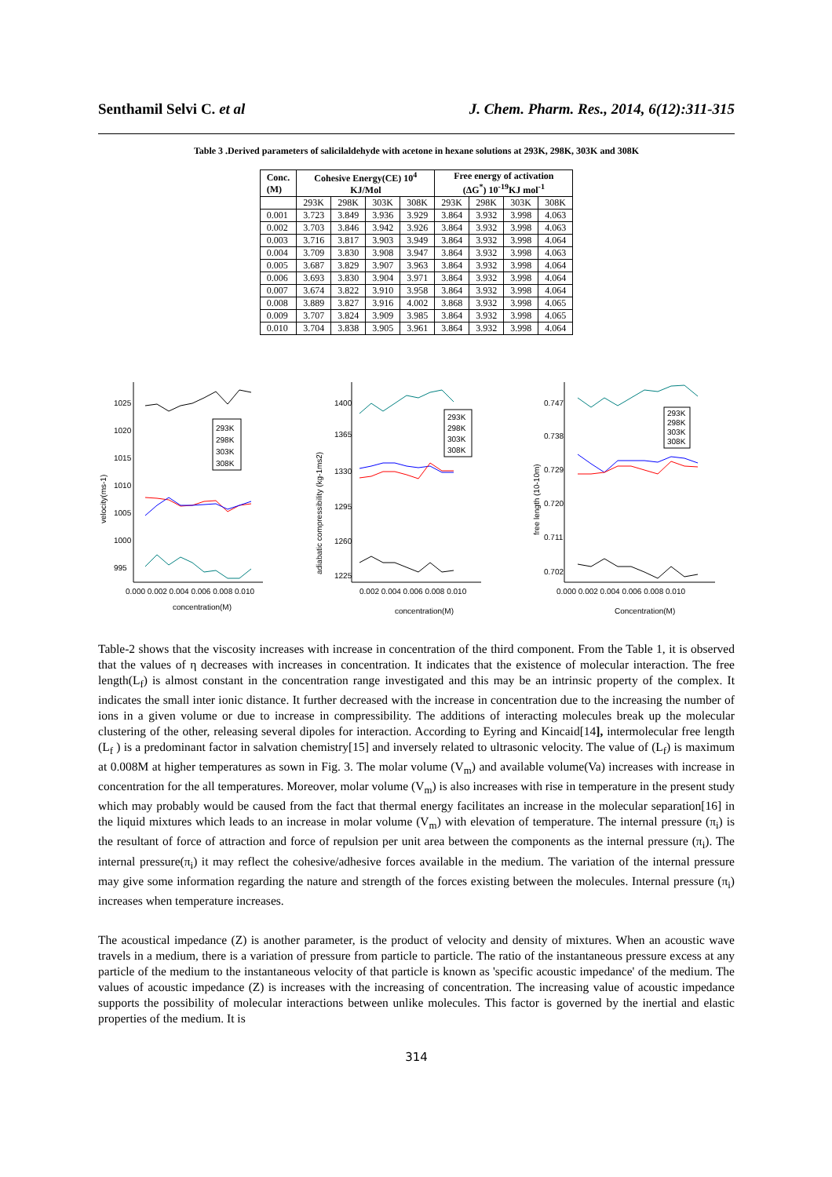Senthamil Selvi C. et al J. Chem. Pharm. Res., 2014, 6(12):311-315
Table 3 .Derived parameters of salicilaldehyde with acetone in hexane solutions at 293K, 298K, 303K and 308K
| Conc. (M) | Cohesive Energy(CE) 10<sup>4</sup> KJ/Mol | | | | Free energy of activation (ΔG<sup>*</sup>) 10<sup>-19</sup>KJ mol<sup>-1</sup> | | | |
| --- | --- | --- | --- | --- | --- | --- | --- | --- |
| | 293K | 298K | 303K | 308K | 293K | 298K | 303K | 308K |
| 0.001 | 3.723 | 3.849 | 3.936 | 3.929 | 3.864 | 3.932 | 3.998 | 4.063 |
| 0.002 | 3.703 | 3.846 | 3.942 | 3.926 | 3.864 | 3.932 | 3.998 | 4.063 |
| 0.003 | 3.716 | 3.817 | 3.903 | 3.949 | 3.864 | 3.932 | 3.998 | 4.064 |
| 0.004 | 3.709 | 3.830 | 3.908 | 3.947 | 3.864 | 3.932 | 3.998 | 4.063 |
| 0.005 | 3.687 | 3.829 | 3.907 | 3.963 | 3.864 | 3.932 | 3.998 | 4.064 |
| 0.006 | 3.693 | 3.830 | 3.904 | 3.971 | 3.864 | 3.932 | 3.998 | 4.064 |
| 0.007 | 3.674 | 3.822 | 3.910 | 3.958 | 3.864 | 3.932 | 3.998 | 4.064 |
| 0.008 | 3.889 | 3.827 | 3.916 | 4.002 | 3.868 | 3.932 | 3.998 | 4.065 |
| 0.009 | 3.707 | 3.824 | 3.909 | 3.985 | 3.864 | 3.932 | 3.998 | 4.065 |
| 0.010 | 3.704 | 3.838 | 3.905 | 3.961 | 3.864 | 3.932 | 3.998 | 4.064 |
1025
1020
1015
1010
1005
1000
995
velocity(ms-1)
0.000 0.002 0.004 0.006 0.008 0.010
concentration(M)
293K
298K
303K
308K
1400
1365
1330
1295
1260
1225
adiabatic compressibility (kg-1ms2)
0.002 0.004 0.006 0.008 0.010
concentration(M)
293K
298K
303K
308K
0.747
0.738
0.729
0.720
0.711
0.702
free length (10-10m)
0.000 0.002 0.004 0.006 0.008 0.010
Concentration(M)
293K
298K
303K
308K
Table-2 shows that the viscosity increases with increase in concentration of the third component. From the Table 1, it is observed that the values of η decreases with increases in concentration. It indicates that the existence of molecular interaction. The free length(L<sub>f</sub>) is almost constant in the concentration range investigated and this may be an intrinsic property of the complex. It indicates the small inter ionic distance. It further decreased with the increase in concentration due to the increasing the number of ions in a given volume or due to increase in compressibility. The additions of interacting molecules break up the molecular clustering of the other, releasing several dipoles for interaction. According to Eyring and Kincaid[14], intermolecular free length (L<sub>f</sub> ) is a predominant factor in salvation chemistry[15] and inversely related to ultrasonic velocity. The value of (L<sub>f</sub>) is maximum at 0.008M at higher temperatures as sown in Fig. 3. The molar volume (V<sub>m</sub>) and available volume(Va) increases with increase in concentration for the all temperatures. Moreover, molar volume (V<sub>m</sub>) is also increases with rise in temperature in the present study which may probably would be caused from the fact that thermal energy facilitates an increase in the molecular separation[16] in the liquid mixtures which leads to an increase in molar volume (V<sub>m</sub>) with elevation of temperature. The internal pressure (π<sub>i</sub>) is the resultant of force of attraction and force of repulsion per unit area between the components as the internal pressure (π<sub>i</sub>). The internal pressure(π<sub>i</sub>) it may reflect the cohesive/adhesive forces available in the medium. The variation of the internal pressure may give some information regarding the nature and strength of the forces existing between the molecules. Internal pressure (π<sub>i</sub>) increases when temperature increases.
The acoustical impedance (Z) is another parameter, is the product of velocity and density of mixtures. When an acoustic wave travels in a medium, there is a variation of pressure from particle to particle. The ratio of the instantaneous pressure excess at any particle of the medium to the instantaneous velocity of that particle is known as 'specific acoustic impedance' of the medium. The values of acoustic impedance (Z) is increases with the increasing of concentration. The increasing value of acoustic impedance supports the possibility of molecular interactions between unlike molecules. This factor is governed by the inertial and elastic properties of the medium. It is
314